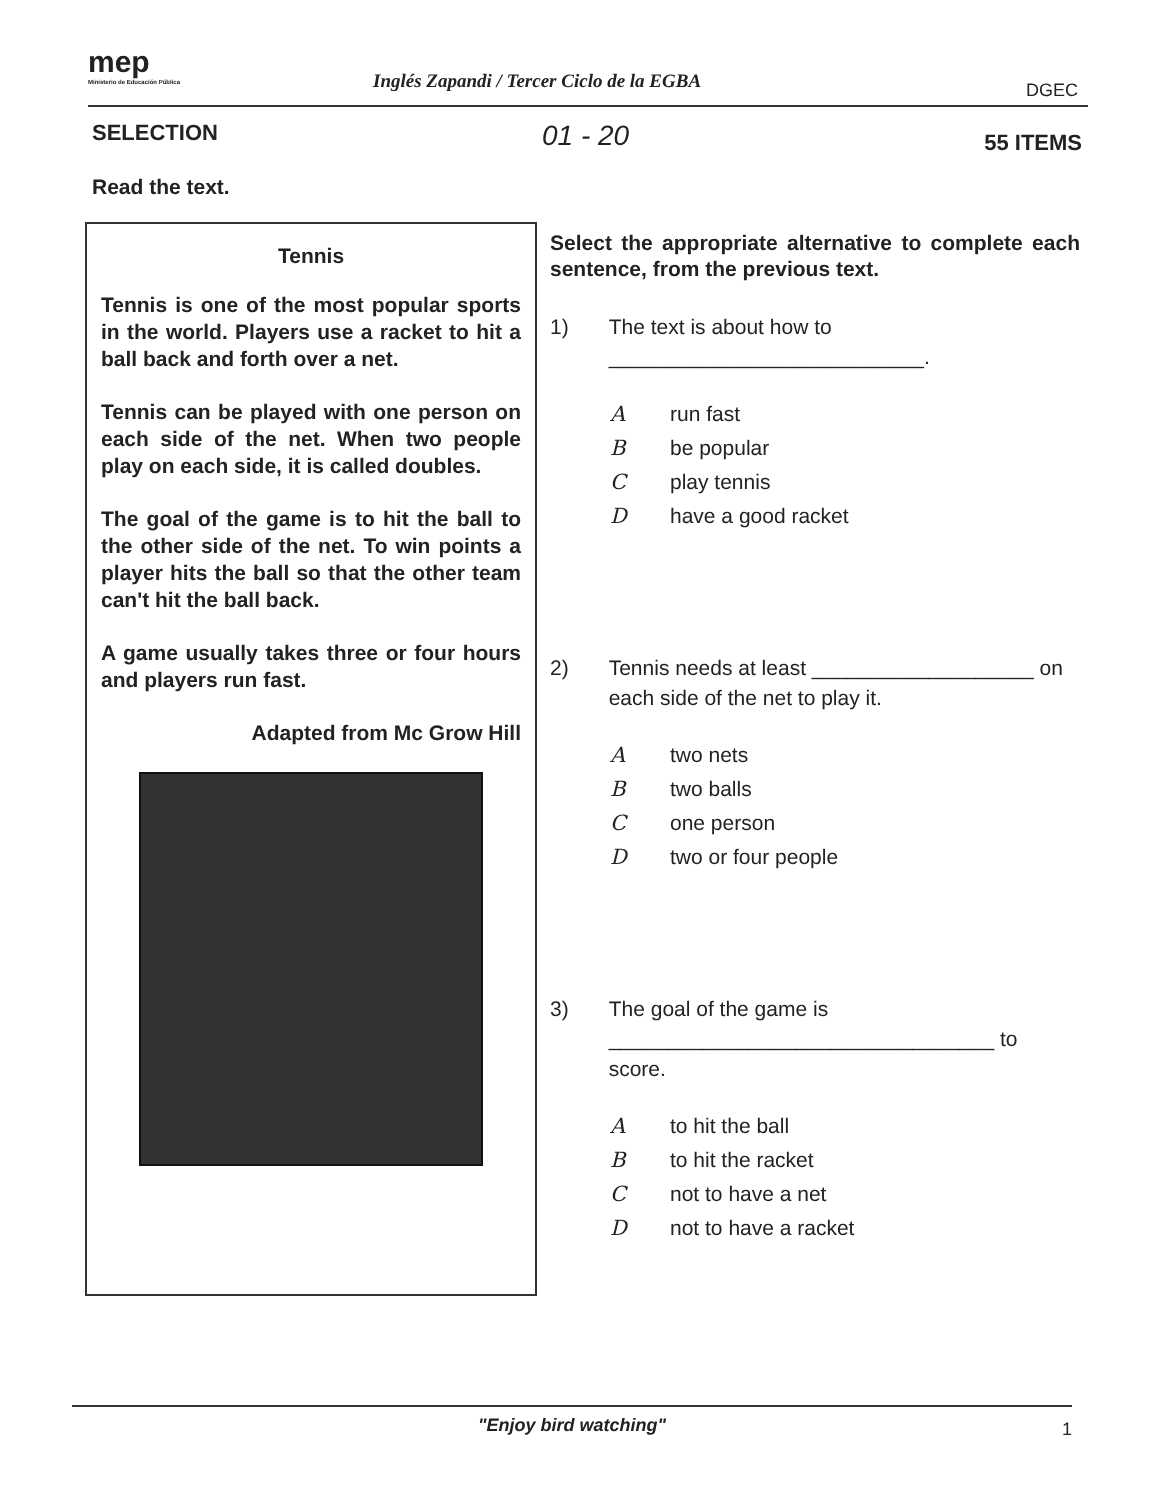mep
Ministerio de Educación Pública
Inglés Zapandi / Tercer Ciclo de la EGBA
DGEC
SELECTION 01 - 20 55 ITEMS
Read the text.
Tennis
Tennis is one of the most popular sports in the world. Players use a racket to hit a ball back and forth over a net.
Tennis can be played with one person on each side of the net. When two people play on each side, it is called doubles.
The goal of the game is to hit the ball to the other side of the net. To win points a player hits the ball so that the other team can't hit the ball back.
A game usually takes three or four hours and players run fast.
Adapted from Mc Grow Hill
Select the appropriate alternative to complete each sentence, from the previous text.
1) The text is about how to
___________________________.
Arun fast
Bbe popular
Cplay tennis
Dhave a good racket
2) Tennis needs at least ___________________ on each side of the net to play it.
Atwo nets
Btwo balls
Cone person
Dtwo or four people
3) The goal of the game is
_________________________________ to score.
Ato hit the ball
Bto hit the racket
Cnot to have a net
Dnot to have a racket
"Enjoy bird watching" 1